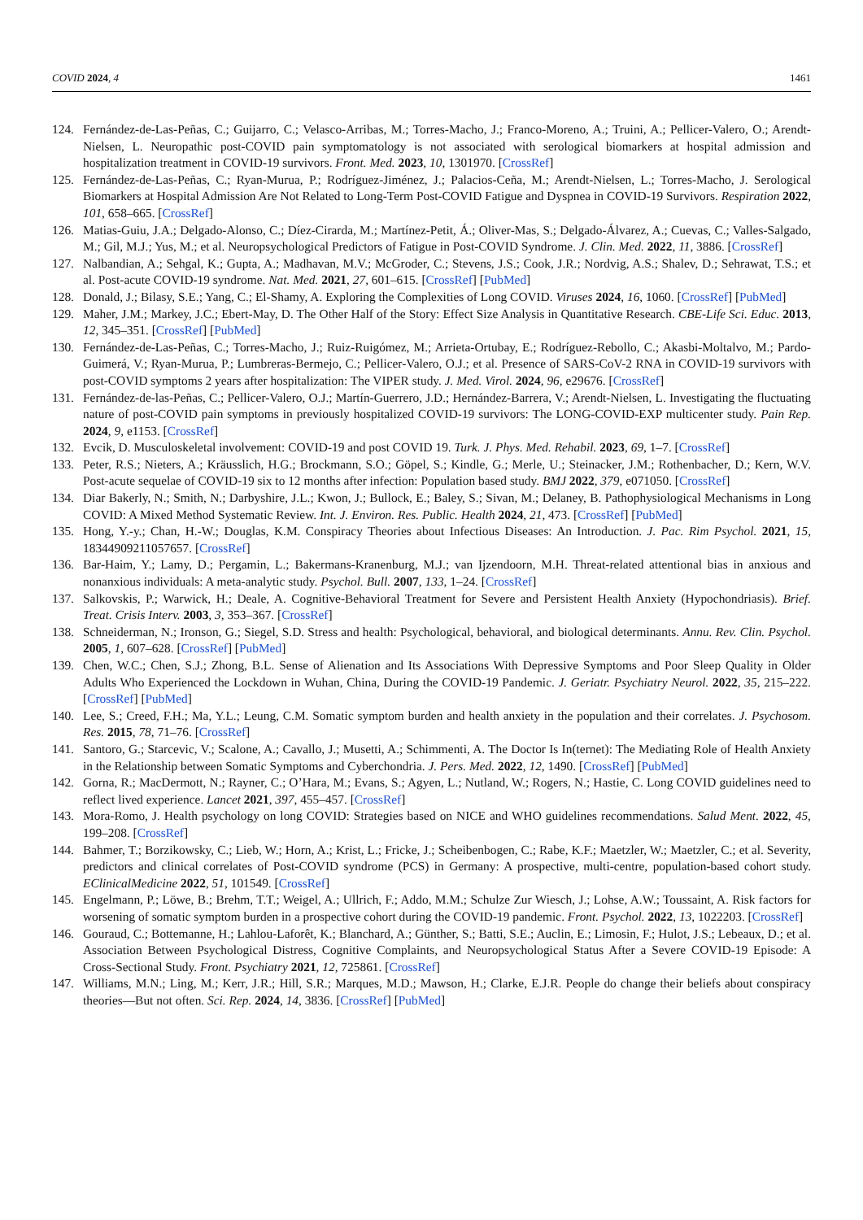COVID 2024, 4 1461
124. Fernández-de-Las-Peñas, C.; Guijarro, C.; Velasco-Arribas, M.; Torres-Macho, J.; Franco-Moreno, A.; Truini, A.; Pellicer-Valero, O.; Arendt-Nielsen, L. Neuropathic post-COVID pain symptomatology is not associated with serological biomarkers at hospital admission and hospitalization treatment in COVID-19 survivors. Front. Med. 2023, 10, 1301970. [CrossRef]
125. Fernández-de-Las-Peñas, C.; Ryan-Murua, P.; Rodríguez-Jiménez, J.; Palacios-Ceña, M.; Arendt-Nielsen, L.; Torres-Macho, J. Serological Biomarkers at Hospital Admission Are Not Related to Long-Term Post-COVID Fatigue and Dyspnea in COVID-19 Survivors. Respiration 2022, 101, 658–665. [CrossRef]
126. Matias-Guiu, J.A.; Delgado-Alonso, C.; Díez-Cirarda, M.; Martínez-Petit, Á.; Oliver-Mas, S.; Delgado-Álvarez, A.; Cuevas, C.; Valles-Salgado, M.; Gil, M.J.; Yus, M.; et al. Neuropsychological Predictors of Fatigue in Post-COVID Syndrome. J. Clin. Med. 2022, 11, 3886. [CrossRef]
127. Nalbandian, A.; Sehgal, K.; Gupta, A.; Madhavan, M.V.; McGroder, C.; Stevens, J.S.; Cook, J.R.; Nordvig, A.S.; Shalev, D.; Sehrawat, T.S.; et al. Post-acute COVID-19 syndrome. Nat. Med. 2021, 27, 601–615. [CrossRef] [PubMed]
128. Donald, J.; Bilasy, S.E.; Yang, C.; El-Shamy, A. Exploring the Complexities of Long COVID. Viruses 2024, 16, 1060. [CrossRef] [PubMed]
129. Maher, J.M.; Markey, J.C.; Ebert-May, D. The Other Half of the Story: Effect Size Analysis in Quantitative Research. CBE-Life Sci. Educ. 2013, 12, 345–351. [CrossRef] [PubMed]
130. Fernández-de-Las-Peñas, C.; Torres-Macho, J.; Ruiz-Ruigómez, M.; Arrieta-Ortubay, E.; Rodríguez-Rebollo, C.; Akasbi-Moltalvo, M.; Pardo-Guimerá, V.; Ryan-Murua, P.; Lumbreras-Bermejo, C.; Pellicer-Valero, O.J.; et al. Presence of SARS-CoV-2 RNA in COVID-19 survivors with post-COVID symptoms 2 years after hospitalization: The VIPER study. J. Med. Virol. 2024, 96, e29676. [CrossRef]
131. Fernández-de-las-Peñas, C.; Pellicer-Valero, O.J.; Martín-Guerrero, J.D.; Hernández-Barrera, V.; Arendt-Nielsen, L. Investigating the fluctuating nature of post-COVID pain symptoms in previously hospitalized COVID-19 survivors: The LONG-COVID-EXP multicenter study. Pain Rep. 2024, 9, e1153. [CrossRef]
132. Evcik, D. Musculoskeletal involvement: COVID-19 and post COVID 19. Turk. J. Phys. Med. Rehabil. 2023, 69, 1–7. [CrossRef]
133. Peter, R.S.; Nieters, A.; Kräusslich, H.G.; Brockmann, S.O.; Göpel, S.; Kindle, G.; Merle, U.; Steinacker, J.M.; Rothenbacher, D.; Kern, W.V. Post-acute sequelae of COVID-19 six to 12 months after infection: Population based study. BMJ 2022, 379, e071050. [CrossRef]
134. Diar Bakerly, N.; Smith, N.; Darbyshire, J.L.; Kwon, J.; Bullock, E.; Baley, S.; Sivan, M.; Delaney, B. Pathophysiological Mechanisms in Long COVID: A Mixed Method Systematic Review. Int. J. Environ. Res. Public. Health 2024, 21, 473. [CrossRef] [PubMed]
135. Hong, Y.-y.; Chan, H.-W.; Douglas, K.M. Conspiracy Theories about Infectious Diseases: An Introduction. J. Pac. Rim Psychol. 2021, 15, 18344909211057657. [CrossRef]
136. Bar-Haim, Y.; Lamy, D.; Pergamin, L.; Bakermans-Kranenburg, M.J.; van Ijzendoorn, M.H. Threat-related attentional bias in anxious and nonanxious individuals: A meta-analytic study. Psychol. Bull. 2007, 133, 1–24. [CrossRef]
137. Salkovskis, P.; Warwick, H.; Deale, A. Cognitive-Behavioral Treatment for Severe and Persistent Health Anxiety (Hypochondriasis). Brief. Treat. Crisis Interv. 2003, 3, 353–367. [CrossRef]
138. Schneiderman, N.; Ironson, G.; Siegel, S.D. Stress and health: Psychological, behavioral, and biological determinants. Annu. Rev. Clin. Psychol. 2005, 1, 607–628. [CrossRef] [PubMed]
139. Chen, W.C.; Chen, S.J.; Zhong, B.L. Sense of Alienation and Its Associations With Depressive Symptoms and Poor Sleep Quality in Older Adults Who Experienced the Lockdown in Wuhan, China, During the COVID-19 Pandemic. J. Geriatr. Psychiatry Neurol. 2022, 35, 215–222. [CrossRef] [PubMed]
140. Lee, S.; Creed, F.H.; Ma, Y.L.; Leung, C.M. Somatic symptom burden and health anxiety in the population and their correlates. J. Psychosom. Res. 2015, 78, 71–76. [CrossRef]
141. Santoro, G.; Starcevic, V.; Scalone, A.; Cavallo, J.; Musetti, A.; Schimmenti, A. The Doctor Is In(ternet): The Mediating Role of Health Anxiety in the Relationship between Somatic Symptoms and Cyberchondria. J. Pers. Med. 2022, 12, 1490. [CrossRef] [PubMed]
142. Gorna, R.; MacDermott, N.; Rayner, C.; O’Hara, M.; Evans, S.; Agyen, L.; Nutland, W.; Rogers, N.; Hastie, C. Long COVID guidelines need to reflect lived experience. Lancet 2021, 397, 455–457. [CrossRef]
143. Mora-Romo, J. Health psychology on long COVID: Strategies based on NICE and WHO guidelines recommendations. Salud Ment. 2022, 45, 199–208. [CrossRef]
144. Bahmer, T.; Borzikowsky, C.; Lieb, W.; Horn, A.; Krist, L.; Fricke, J.; Scheibenbogen, C.; Rabe, K.F.; Maetzler, W.; Maetzler, C.; et al. Severity, predictors and clinical correlates of Post-COVID syndrome (PCS) in Germany: A prospective, multi-centre, population-based cohort study. EClinicalMedicine 2022, 51, 101549. [CrossRef]
145. Engelmann, P.; Löwe, B.; Brehm, T.T.; Weigel, A.; Ullrich, F.; Addo, M.M.; Schulze Zur Wiesch, J.; Lohse, A.W.; Toussaint, A. Risk factors for worsening of somatic symptom burden in a prospective cohort during the COVID-19 pandemic. Front. Psychol. 2022, 13, 1022203. [CrossRef]
146. Gouraud, C.; Bottemanne, H.; Lahlou-Laforêt, K.; Blanchard, A.; Günther, S.; Batti, S.E.; Auclin, E.; Limosin, F.; Hulot, J.S.; Lebeaux, D.; et al. Association Between Psychological Distress, Cognitive Complaints, and Neuropsychological Status After a Severe COVID-19 Episode: A Cross-Sectional Study. Front. Psychiatry 2021, 12, 725861. [CrossRef]
147. Williams, M.N.; Ling, M.; Kerr, J.R.; Hill, S.R.; Marques, M.D.; Mawson, H.; Clarke, E.J.R. People do change their beliefs about conspiracy theories—But not often. Sci. Rep. 2024, 14, 3836. [CrossRef] [PubMed]